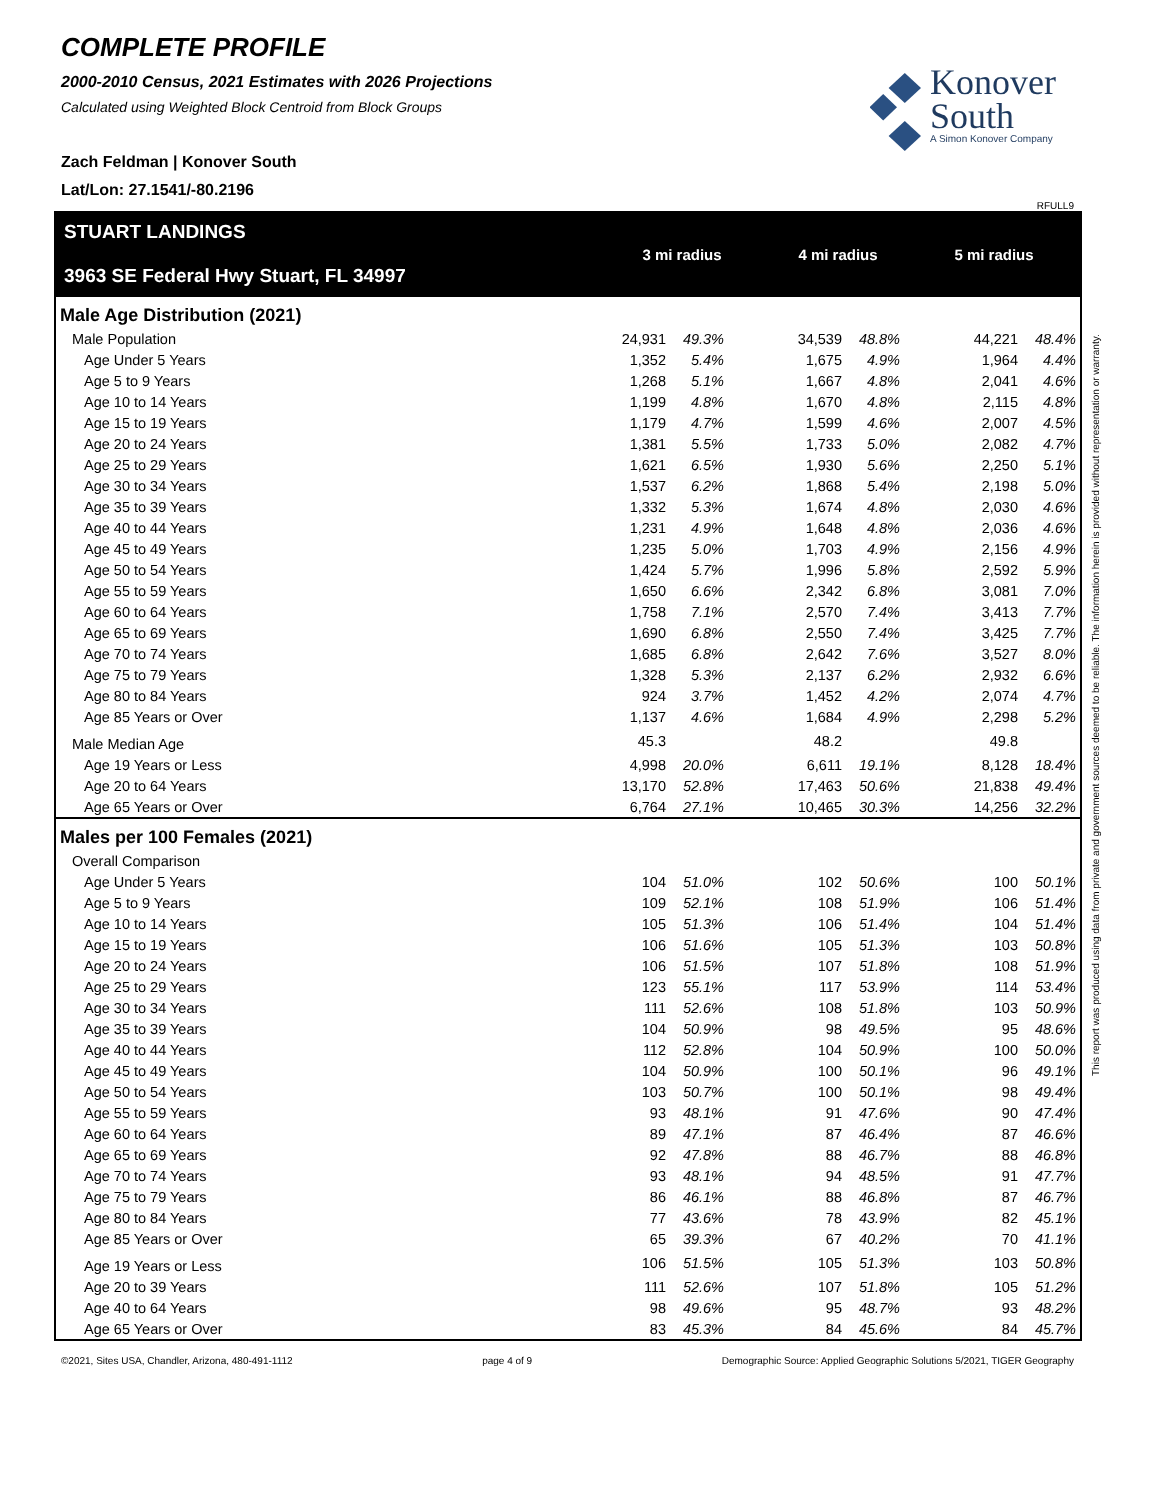COMPLETE PROFILE
2000-2010 Census, 2021 Estimates with 2026 Projections
Calculated using Weighted Block Centroid from Block Groups
Zach Feldman | Konover South
Lat/Lon: 27.1541/-80.2196
Konover
South
A Simon Konover Company
RFULL9
STUART LANDINGS
3963 SE Federal Hwy Stuart, FL 34997
3 mi radius 4 mi radius 5 mi radius
| Male Age Distribution (2021) | | | | | | | | |
| Male Population | 24,931 | 49.3% | | 34,539 | 48.8% | | 44,221 | 48.4% |
| Age Under 5 Years | 1,352 | 5.4% | | 1,675 | 4.9% | | 1,964 | 4.4% |
| Age 5 to 9 Years | 1,268 | 5.1% | | 1,667 | 4.8% | | 2,041 | 4.6% |
| Age 10 to 14 Years | 1,199 | 4.8% | | 1,670 | 4.8% | | 2,115 | 4.8% |
| Age 15 to 19 Years | 1,179 | 4.7% | | 1,599 | 4.6% | | 2,007 | 4.5% |
| Age 20 to 24 Years | 1,381 | 5.5% | | 1,733 | 5.0% | | 2,082 | 4.7% |
| Age 25 to 29 Years | 1,621 | 6.5% | | 1,930 | 5.6% | | 2,250 | 5.1% |
| Age 30 to 34 Years | 1,537 | 6.2% | | 1,868 | 5.4% | | 2,198 | 5.0% |
| Age 35 to 39 Years | 1,332 | 5.3% | | 1,674 | 4.8% | | 2,030 | 4.6% |
| Age 40 to 44 Years | 1,231 | 4.9% | | 1,648 | 4.8% | | 2,036 | 4.6% |
| Age 45 to 49 Years | 1,235 | 5.0% | | 1,703 | 4.9% | | 2,156 | 4.9% |
| Age 50 to 54 Years | 1,424 | 5.7% | | 1,996 | 5.8% | | 2,592 | 5.9% |
| Age 55 to 59 Years | 1,650 | 6.6% | | 2,342 | 6.8% | | 3,081 | 7.0% |
| Age 60 to 64 Years | 1,758 | 7.1% | | 2,570 | 7.4% | | 3,413 | 7.7% |
| Age 65 to 69 Years | 1,690 | 6.8% | | 2,550 | 7.4% | | 3,425 | 7.7% |
| Age 70 to 74 Years | 1,685 | 6.8% | | 2,642 | 7.6% | | 3,527 | 8.0% |
| Age 75 to 79 Years | 1,328 | 5.3% | | 2,137 | 6.2% | | 2,932 | 6.6% |
| Age 80 to 84 Years | 924 | 3.7% | | 1,452 | 4.2% | | 2,074 | 4.7% |
| Age 85 Years or Over | 1,137 | 4.6% | | 1,684 | 4.9% | | 2,298 | 5.2% |
| Male Median Age | 45.3 | | | 48.2 | | | 49.8 | |
| Age 19 Years or Less | 4,998 | 20.0% | | 6,611 | 19.1% | | 8,128 | 18.4% |
| Age 20 to 64 Years | 13,170 | 52.8% | | 17,463 | 50.6% | | 21,838 | 49.4% |
| Age 65 Years or Over | 6,764 | 27.1% | | 10,465 | 30.3% | | 14,256 | 32.2% |
| Males per 100 Females (2021) | | | | | | | | |
| Overall Comparison | | | | | | | | |
| Age Under 5 Years | 104 | 51.0% | | 102 | 50.6% | | 100 | 50.1% |
| Age 5 to 9 Years | 109 | 52.1% | | 108 | 51.9% | | 106 | 51.4% |
| Age 10 to 14 Years | 105 | 51.3% | | 106 | 51.4% | | 104 | 51.4% |
| Age 15 to 19 Years | 106 | 51.6% | | 105 | 51.3% | | 103 | 50.8% |
| Age 20 to 24 Years | 106 | 51.5% | | 107 | 51.8% | | 108 | 51.9% |
| Age 25 to 29 Years | 123 | 55.1% | | 117 | 53.9% | | 114 | 53.4% |
| Age 30 to 34 Years | 111 | 52.6% | | 108 | 51.8% | | 103 | 50.9% |
| Age 35 to 39 Years | 104 | 50.9% | | 98 | 49.5% | | 95 | 48.6% |
| Age 40 to 44 Years | 112 | 52.8% | | 104 | 50.9% | | 100 | 50.0% |
| Age 45 to 49 Years | 104 | 50.9% | | 100 | 50.1% | | 96 | 49.1% |
| Age 50 to 54 Years | 103 | 50.7% | | 100 | 50.1% | | 98 | 49.4% |
| Age 55 to 59 Years | 93 | 48.1% | | 91 | 47.6% | | 90 | 47.4% |
| Age 60 to 64 Years | 89 | 47.1% | | 87 | 46.4% | | 87 | 46.6% |
| Age 65 to 69 Years | 92 | 47.8% | | 88 | 46.7% | | 88 | 46.8% |
| Age 70 to 74 Years | 93 | 48.1% | | 94 | 48.5% | | 91 | 47.7% |
| Age 75 to 79 Years | 86 | 46.1% | | 88 | 46.8% | | 87 | 46.7% |
| Age 80 to 84 Years | 77 | 43.6% | | 78 | 43.9% | | 82 | 45.1% |
| Age 85 Years or Over | 65 | 39.3% | | 67 | 40.2% | | 70 | 41.1% |
| Age 19 Years or Less | 106 | 51.5% | | 105 | 51.3% | | 103 | 50.8% |
| Age 20 to 39 Years | 111 | 52.6% | | 107 | 51.8% | | 105 | 51.2% |
| Age 40 to 64 Years | 98 | 49.6% | | 95 | 48.7% | | 93 | 48.2% |
| Age 65 Years or Over | 83 | 45.3% | | 84 | 45.6% | | 84 | 45.7% |
©2021, Sites USA, Chandler, Arizona, 480-491-1112 page 4 of 9 Demographic Source: Applied Geographic Solutions 5/2021, TIGER Geography
This report was produced using data from private and government sources deemed to be reliable. The information herein is provided without representation or warranty.